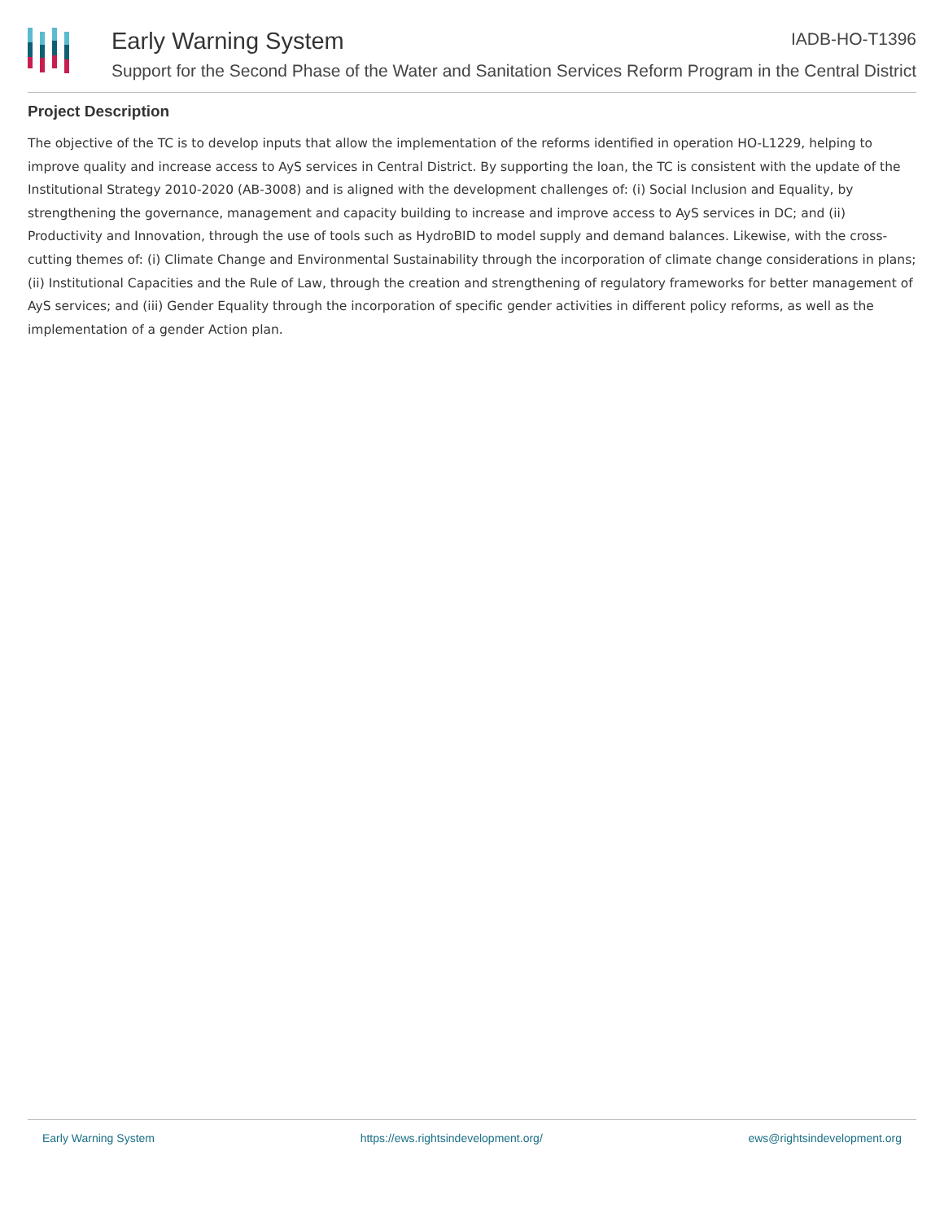Early Warning System IADB-HO-T1396
Support for the Second Phase of the Water and Sanitation Services Reform Program in the Central District
Project Description
The objective of the TC is to develop inputs that allow the implementation of the reforms identified in operation HO-L1229, helping to improve quality and increase access to AyS services in Central District. By supporting the loan, the TC is consistent with the update of the Institutional Strategy 2010-2020 (AB-3008) and is aligned with the development challenges of: (i) Social Inclusion and Equality, by strengthening the governance, management and capacity building to increase and improve access to AyS services in DC; and (ii) Productivity and Innovation, through the use of tools such as HydroBID to model supply and demand balances. Likewise, with the cross-cutting themes of: (i) Climate Change and Environmental Sustainability through the incorporation of climate change considerations in plans; (ii) Institutional Capacities and the Rule of Law, through the creation and strengthening of regulatory frameworks for better management of AyS services; and (iii) Gender Equality through the incorporation of specific gender activities in different policy reforms, as well as the implementation of a gender Action plan.
Early Warning System https://ews.rightsindevelopment.org/ ews@rightsindevelopment.org